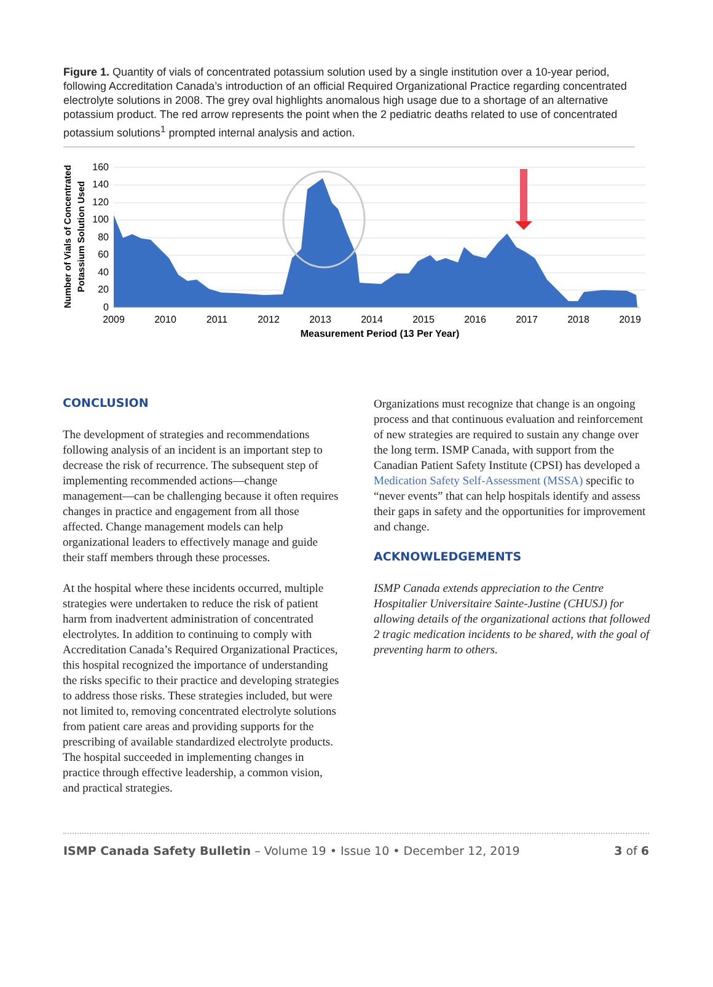Figure 1. Quantity of vials of concentrated potassium solution used by a single institution over a 10-year period, following Accreditation Canada’s introduction of an official Required Organizational Practice regarding concentrated electrolyte solutions in 2008. The grey oval highlights anomalous high usage due to a shortage of an alternative potassium product. The red arrow represents the point when the 2 pediatric deaths related to use of concentrated potassium solutions<sup>1</sup> prompted internal analysis and action.
160
140
120
100
80
60
40
20
0
2009
2010
2011
2012
2013
2014
2015
2016
2017
2018
2019
Measurement Period (13 Per Year)
Number of Vials of Concentrated
Potassium Solution Used
CONCLUSION
The development of strategies and recommendations following analysis of an incident is an important step to decrease the risk of recurrence. The subsequent step of implementing recommended actions—change management—can be challenging because it often requires changes in practice and engagement from all those affected. Change management models can help organizational leaders to effectively manage and guide their staff members through these processes.
At the hospital where these incidents occurred, multiple strategies were undertaken to reduce the risk of patient harm from inadvertent administration of concentrated electrolytes. In addition to continuing to comply with Accreditation Canada’s Required Organizational Practices, this hospital recognized the importance of understanding the risks specific to their practice and developing strategies to address those risks. These strategies included, but were not limited to, removing concentrated electrolyte solutions from patient care areas and providing supports for the prescribing of available standardized electrolyte products. The hospital succeeded in implementing changes in practice through effective leadership, a common vision, and practical strategies.
Organizations must recognize that change is an ongoing process and that continuous evaluation and reinforcement of new strategies are required to sustain any change over the long term. ISMP Canada, with support from the Canadian Patient Safety Institute (CPSI) has developed a Medication Safety Self-Assessment (MSSA) specific to “never events” that can help hospitals identify and assess their gaps in safety and the opportunities for improvement and change.
ACKNOWLEDGEMENTS
ISMP Canada extends appreciation to the Centre Hospitalier Universitaire Sainte-Justine (CHUSJ) for allowing details of the organizational actions that followed 2 tragic medication incidents to be shared, with the goal of preventing harm to others.
ISMP Canada Safety Bulletin – Volume 19 • Issue 10 • December 12, 2019 3 of 6